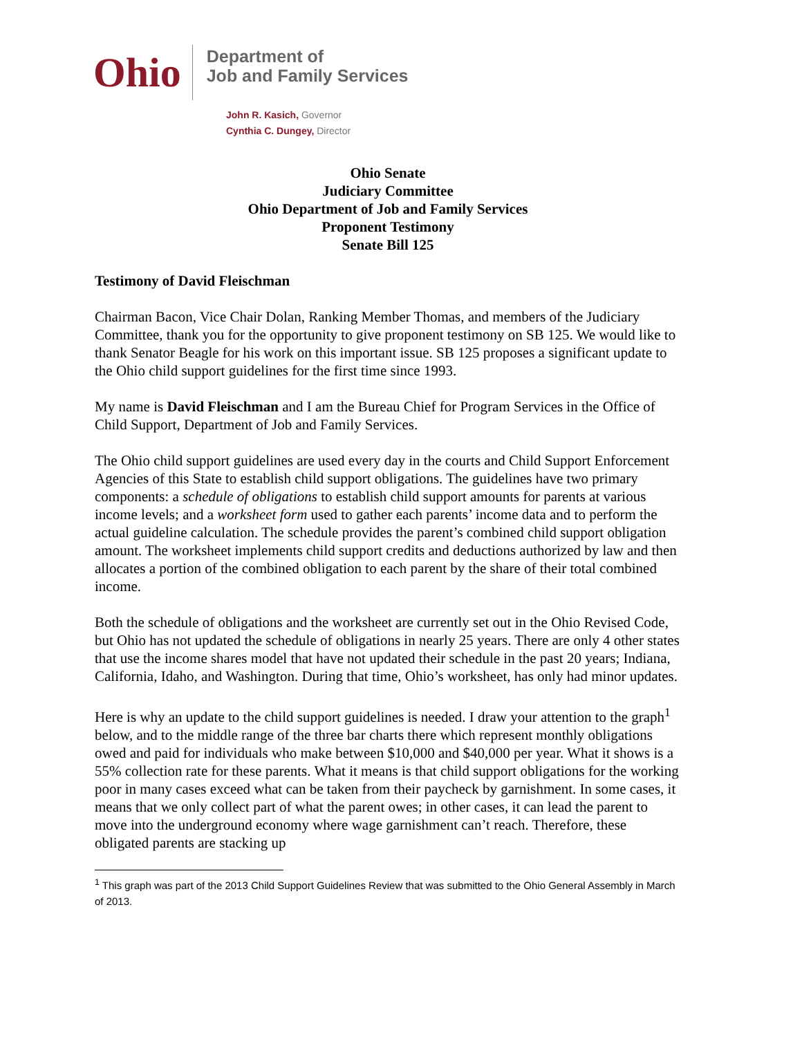Ohio
Department of
Job and Family Services
John R. Kasich, Governor
Cynthia C. Dungey, Director
Ohio Senate
Judiciary Committee
Ohio Department of Job and Family Services
Proponent Testimony
Senate Bill 125
Testimony of David Fleischman
Chairman Bacon, Vice Chair Dolan, Ranking Member Thomas, and members of the Judiciary Committee, thank you for the opportunity to give proponent testimony on SB 125. We would like to thank Senator Beagle for his work on this important issue. SB 125 proposes a significant update to the Ohio child support guidelines for the first time since 1993.
My name is David Fleischman and I am the Bureau Chief for Program Services in the Office of Child Support, Department of Job and Family Services.
The Ohio child support guidelines are used every day in the courts and Child Support Enforcement Agencies of this State to establish child support obligations. The guidelines have two primary components: a schedule of obligations to establish child support amounts for parents at various income levels; and a worksheet form used to gather each parents’ income data and to perform the actual guideline calculation. The schedule provides the parent’s combined child support obligation amount. The worksheet implements child support credits and deductions authorized by law and then allocates a portion of the combined obligation to each parent by the share of their total combined income.
Both the schedule of obligations and the worksheet are currently set out in the Ohio Revised Code, but Ohio has not updated the schedule of obligations in nearly 25 years. There are only 4 other states that use the income shares model that have not updated their schedule in the past 20 years; Indiana, California, Idaho, and Washington. During that time, Ohio’s worksheet, has only had minor updates.
Here is why an update to the child support guidelines is needed. I draw your attention to the graph<sup>1</sup> below, and to the middle range of the three bar charts there which represent monthly obligations owed and paid for individuals who make between $10,000 and $40,000 per year. What it shows is a 55% collection rate for these parents. What it means is that child support obligations for the working poor in many cases exceed what can be taken from their paycheck by garnishment. In some cases, it means that we only collect part of what the parent owes; in other cases, it can lead the parent to move into the underground economy where wage garnishment can’t reach. Therefore, these obligated parents are stacking up
<sup>1</sup> This graph was part of the 2013 Child Support Guidelines Review that was submitted to the Ohio General Assembly in March of 2013.